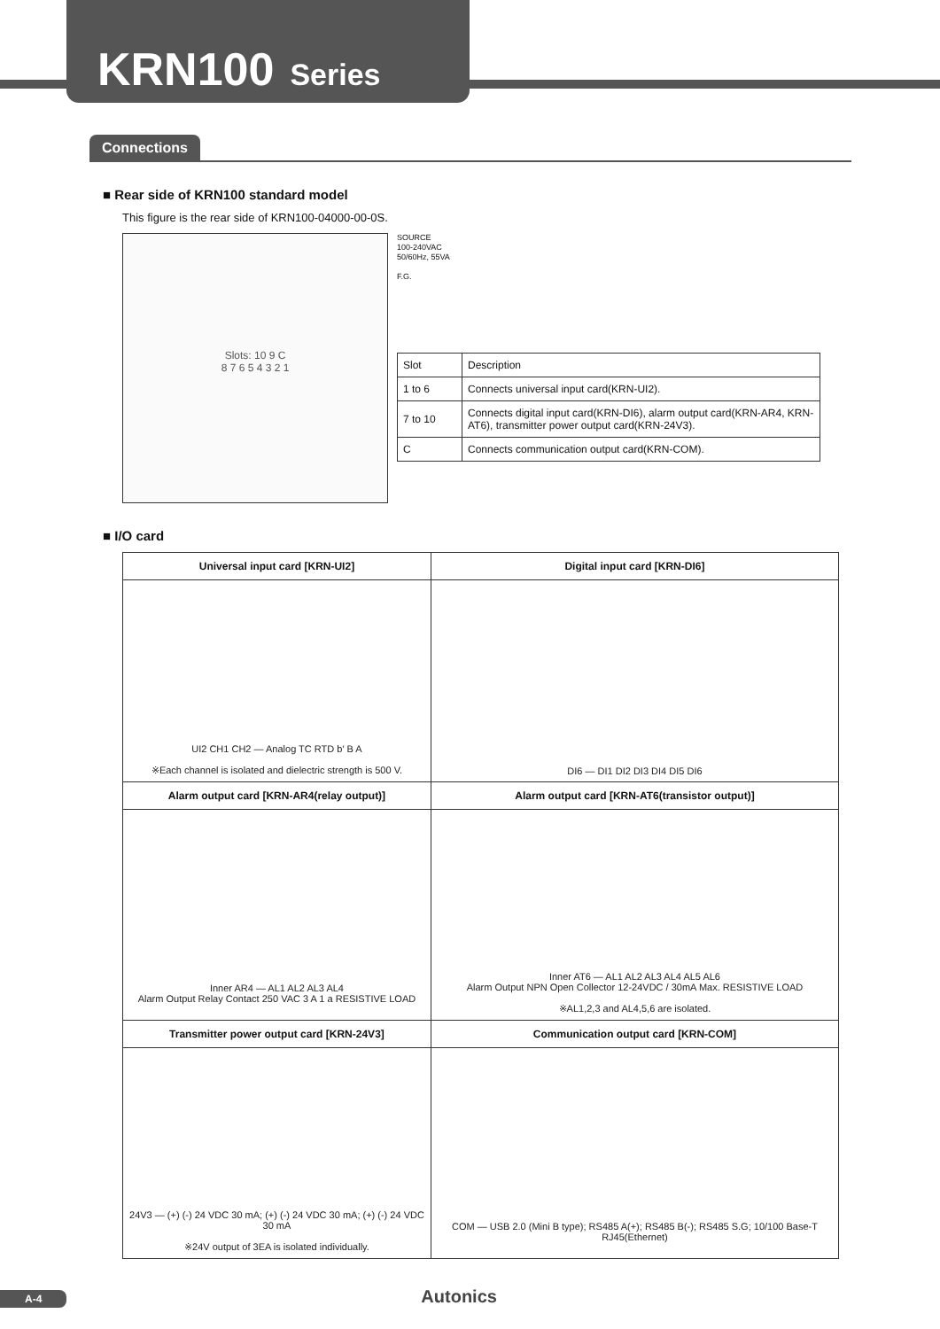KRN100 Series
Connections
■ Rear side of KRN100 standard model
This figure is the rear side of KRN100-04000-00-0S.
Slots: 10 9 C
8 7 6 5 4 3 2 1
SOURCE
100-240VAC
50/60Hz, 55VA
F.G.
| Slot | Description |
| 1 to 6 | Connects universal input card(KRN-UI2). |
| 7 to 10 | Connects digital input card(KRN-DI6), alarm output card(KRN-AR4, KRN-AT6), transmitter power output card(KRN-24V3). |
| C | Connects communication output card(KRN-COM). |
■ I/O card
| Universal input card [KRN-UI2] | Digital input card [KRN-DI6] |
| --- | --- |
| UI2 CH1 CH2 — Analog TC RTD b′ B A ※Each channel is isolated and dielectric strength is 500 V. | DI6 — DI1 DI2 DI3 DI4 DI5 DI6 |
| Alarm output card [KRN-AR4(relay output)] | Alarm output card [KRN-AT6(transistor output)] |
| Inner AR4 — AL1 AL2 AL3 AL4 Alarm Output Relay Contact 250 VAC 3 A 1 a RESISTIVE LOAD | Inner AT6 — AL1 AL2 AL3 AL4 AL5 AL6 Alarm Output NPN Open Collector 12-24VDC / 30mA Max. RESISTIVE LOAD ※AL1,2,3 and AL4,5,6 are isolated. |
| Transmitter power output card [KRN-24V3] | Communication output card [KRN-COM] |
| 24V3 — (+) (-) 24 VDC 30 mA; (+) (-) 24 VDC 30 mA; (+) (-) 24 VDC 30 mA ※24V output of 3EA is isolated individually. | COM — USB 2.0 (Mini B type); RS485 A(+); RS485 B(-); RS485 S.G; 10/100 Base-T RJ45(Ethernet) |
A-4 Autonics